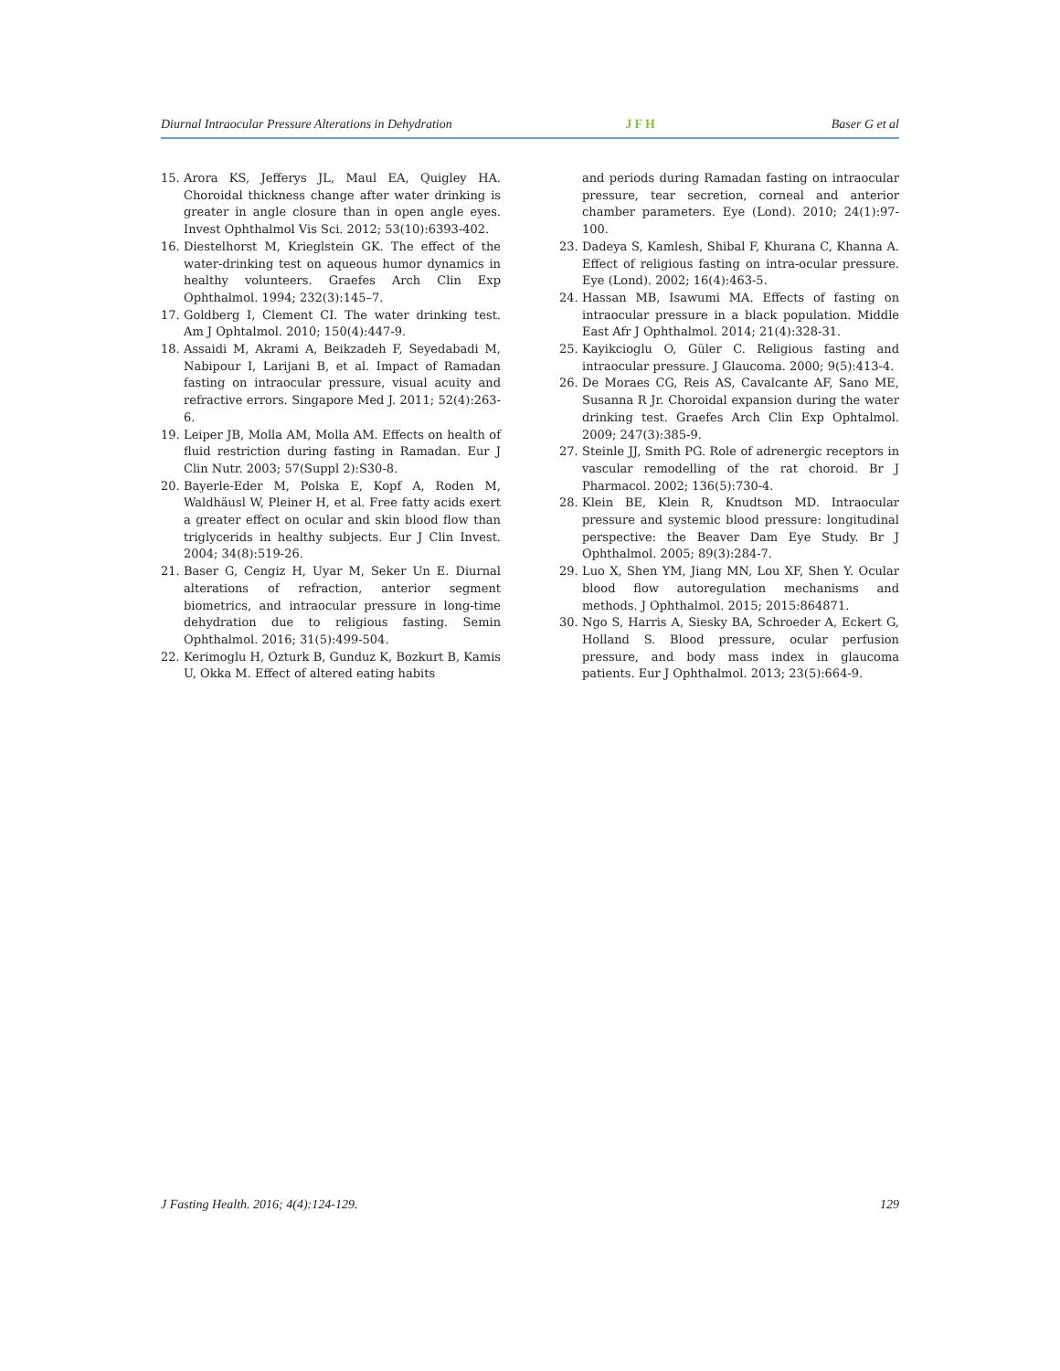Diurnal Intraocular Pressure Alterations in Dehydration JFH Baser G et al
15. Arora KS, Jefferys JL, Maul EA, Quigley HA. Choroidal thickness change after water drinking is greater in angle closure than in open angle eyes. Invest Ophthalmol Vis Sci. 2012; 53(10):6393-402.
16. Diestelhorst M, Krieglstein GK. The effect of the water-drinking test on aqueous humor dynamics in healthy volunteers. Graefes Arch Clin Exp Ophthalmol. 1994; 232(3):145–7.
17. Goldberg I, Clement CI. The water drinking test. Am J Ophtalmol. 2010; 150(4):447-9.
18. Assaidi M, Akrami A, Beikzadeh F, Seyedabadi M, Nabipour I, Larijani B, et al. Impact of Ramadan fasting on intraocular pressure, visual acuity and refractive errors. Singapore Med J. 2011; 52(4):263-6.
19. Leiper JB, Molla AM, Molla AM. Effects on health of fluid restriction during fasting in Ramadan. Eur J Clin Nutr. 2003; 57(Suppl 2):S30-8.
20. Bayerle-Eder M, Polska E, Kopf A, Roden M, Waldhäusl W, Pleiner H, et al. Free fatty acids exert a greater effect on ocular and skin blood flow than triglycerids in healthy subjects. Eur J Clin Invest. 2004; 34(8):519-26.
21. Baser G, Cengiz H, Uyar M, Seker Un E. Diurnal alterations of refraction, anterior segment biometrics, and intraocular pressure in long-time dehydration due to religious fasting. Semin Ophthalmol. 2016; 31(5):499-504.
22. Kerimoglu H, Ozturk B, Gunduz K, Bozkurt B, Kamis U, Okka M. Effect of altered eating habits
and periods during Ramadan fasting on intraocular pressure, tear secretion, corneal and anterior chamber parameters. Eye (Lond). 2010; 24(1):97-100.
23. Dadeya S, Kamlesh, Shibal F, Khurana C, Khanna A. Effect of religious fasting on intra-ocular pressure. Eye (Lond). 2002; 16(4):463-5.
24. Hassan MB, Isawumi MA. Effects of fasting on intraocular pressure in a black population. Middle East Afr J Ophthalmol. 2014; 21(4):328-31.
25. Kayikcioglu O, Güler C. Religious fasting and intraocular pressure. J Glaucoma. 2000; 9(5):413-4.
26. De Moraes CG, Reis AS, Cavalcante AF, Sano ME, Susanna R Jr. Choroidal expansion during the water drinking test. Graefes Arch Clin Exp Ophtalmol. 2009; 247(3):385-9.
27. Steinle JJ, Smith PG. Role of adrenergic receptors in vascular remodelling of the rat choroid. Br J Pharmacol. 2002; 136(5):730-4.
28. Klein BE, Klein R, Knudtson MD. Intraocular pressure and systemic blood pressure: longitudinal perspective: the Beaver Dam Eye Study. Br J Ophthalmol. 2005; 89(3):284-7.
29. Luo X, Shen YM, Jiang MN, Lou XF, Shen Y. Ocular blood flow autoregulation mechanisms and methods. J Ophthalmol. 2015; 2015:864871.
30. Ngo S, Harris A, Siesky BA, Schroeder A, Eckert G, Holland S. Blood pressure, ocular perfusion pressure, and body mass index in glaucoma patients. Eur J Ophthalmol. 2013; 23(5):664-9.
J Fasting Health. 2016; 4(4):124-129. 129